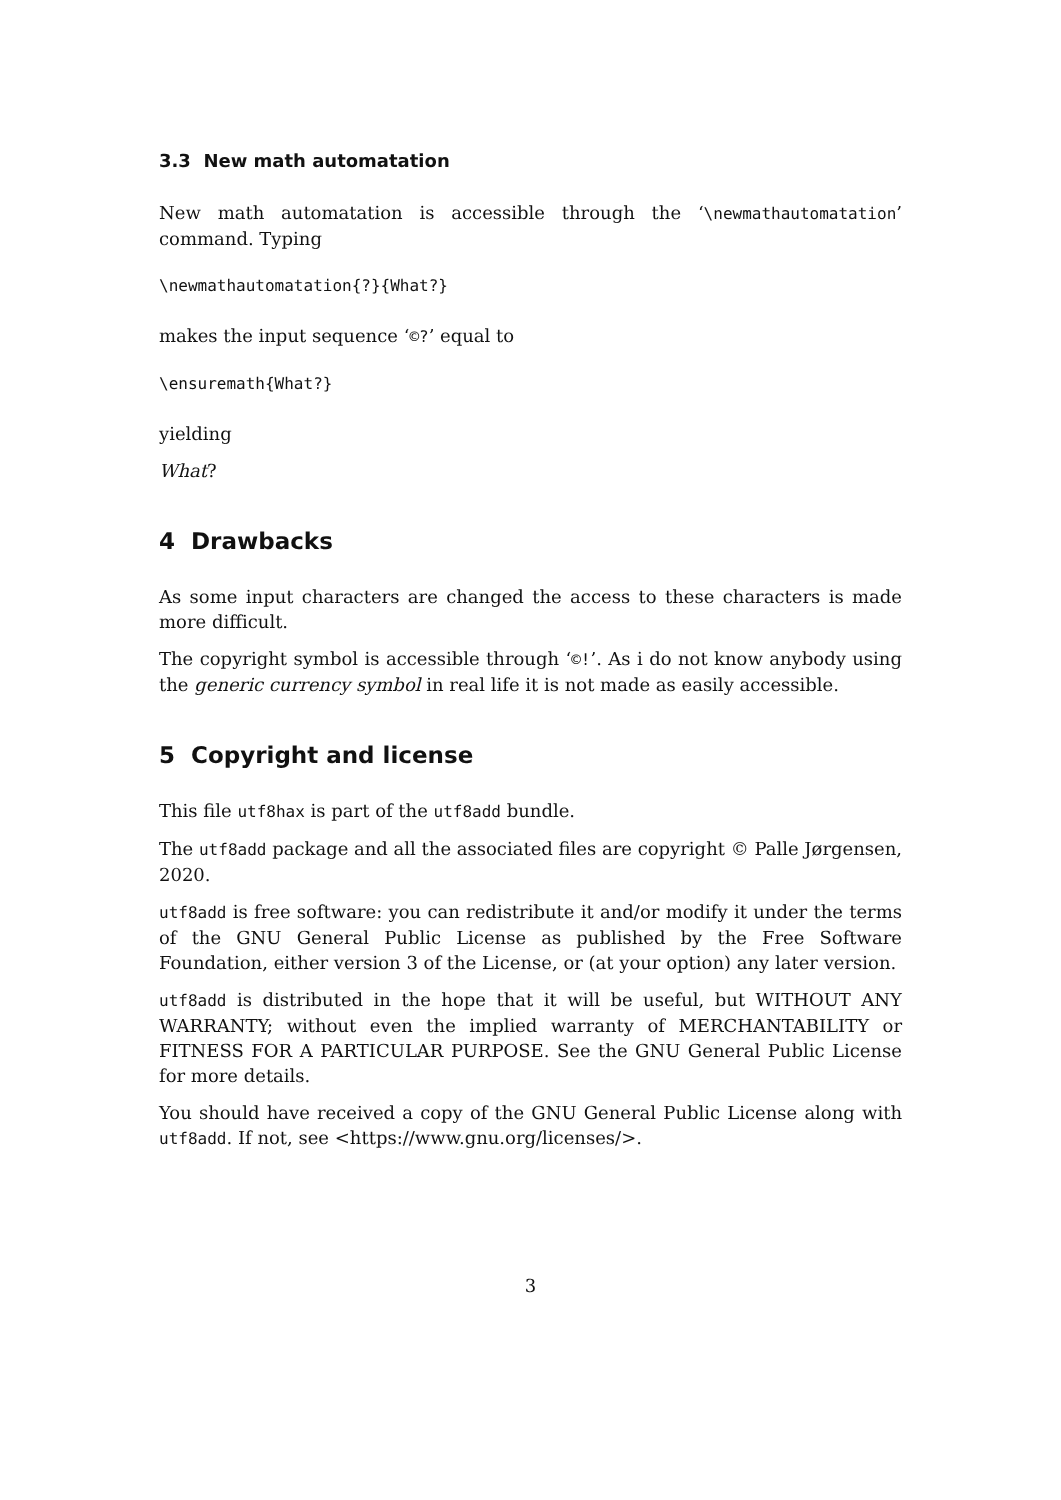3.3 New math automatation
New math automatation is accessible through the ‘\newmathautomatation’ command. Typing
\newmathautomatation{?}{What?}
makes the input sequence ‘©?’ equal to
\ensuremath{What?}
yielding
What?
4 Drawbacks
As some input characters are changed the access to these characters is made more difficult.
The copyright symbol is accessible through ‘©!’. As i do not know anybody using the generic currency symbol in real life it is not made as easily accessible.
5 Copyright and license
This file utf8hax is part of the utf8add bundle.
The utf8add package and all the associated files are copyright © Palle Jørgensen, 2020.
utf8add is free software: you can redistribute it and/or modify it under the terms of the GNU General Public License as published by the Free Software Foundation, either version 3 of the License, or (at your option) any later version.
utf8add is distributed in the hope that it will be useful, but WITHOUT ANY WARRANTY; without even the implied warranty of MERCHANTABILITY or FITNESS FOR A PARTICULAR PURPOSE. See the GNU General Public License for more details.
You should have received a copy of the GNU General Public License along with utf8add. If not, see <https://www.gnu.org/licenses/>.
3